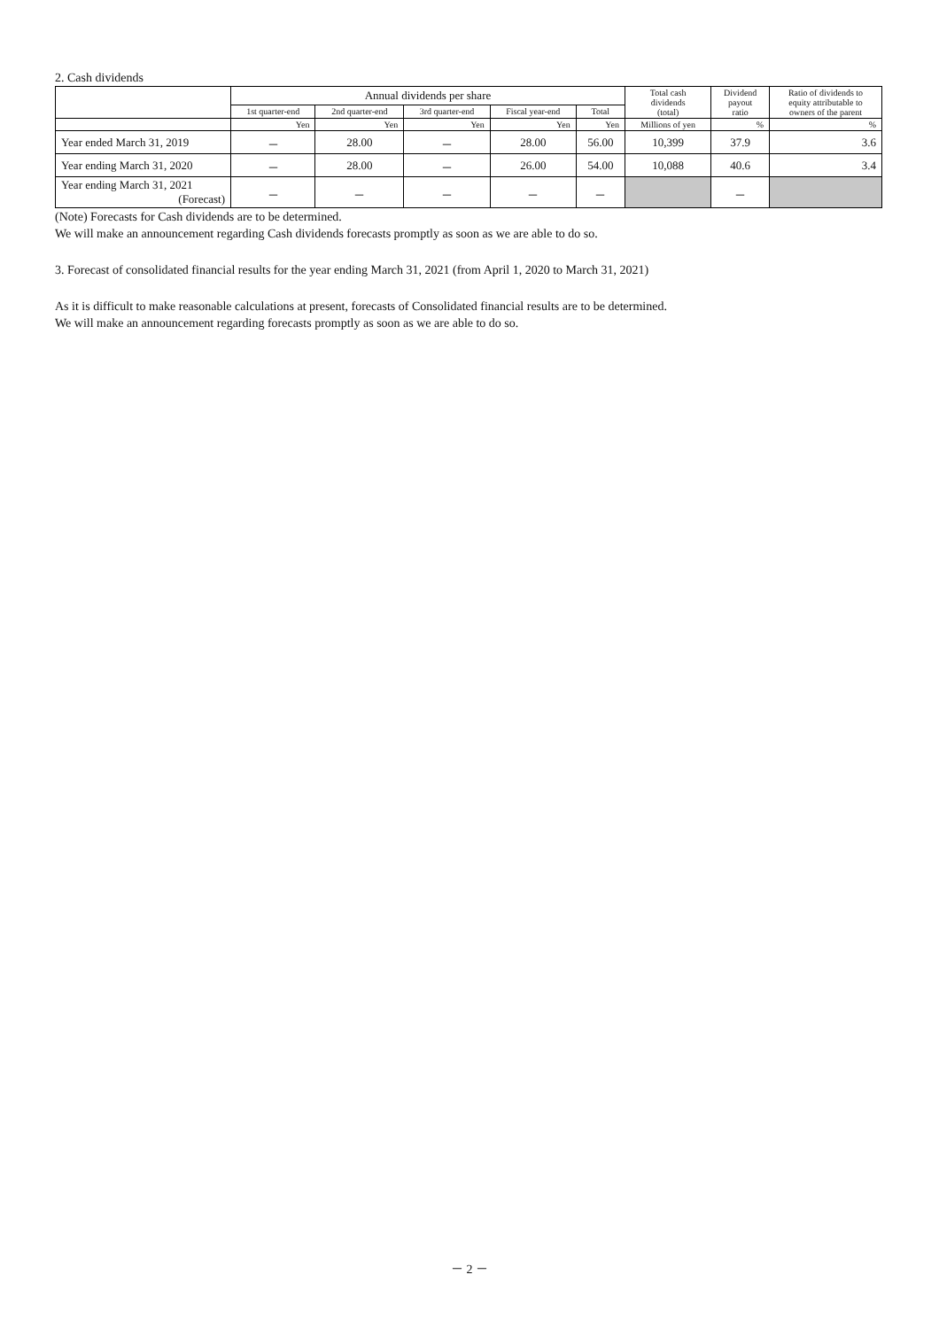2. Cash dividends
| | Annual dividends per share | | | | | Total cash dividends (total) | Dividend payout ratio | Ratio of dividends to equity attributable to owners of the parent |
| --- | --- | --- | --- | --- | --- | --- | --- | --- |
| | 1st quarter-end | 2nd quarter-end | 3rd quarter-end | Fiscal year-end | Total | | | |
| | Yen | Yen | Yen | Yen | Yen | Millions of yen | % | % |
| Year ended March 31, 2019 | － | 28.00 | － | 28.00 | 56.00 | 10,399 | 37.9 | 3.6 |
| Year ending March 31, 2020 | － | 28.00 | － | 26.00 | 54.00 | 10,088 | 40.6 | 3.4 |
| Year ending March 31, 2021 (Forecast) | － | － | － | － | － | | － | |
(Note) Forecasts for Cash dividends are to be determined.
We will make an announcement regarding Cash dividends forecasts promptly as soon as we are able to do so.
3. Forecast of consolidated financial results for the year ending March 31, 2021 (from April 1, 2020 to March 31, 2021)
As it is difficult to make reasonable calculations at present, forecasts of Consolidated financial results are to be determined.
We will make an announcement regarding forecasts promptly as soon as we are able to do so.
－ 2 －